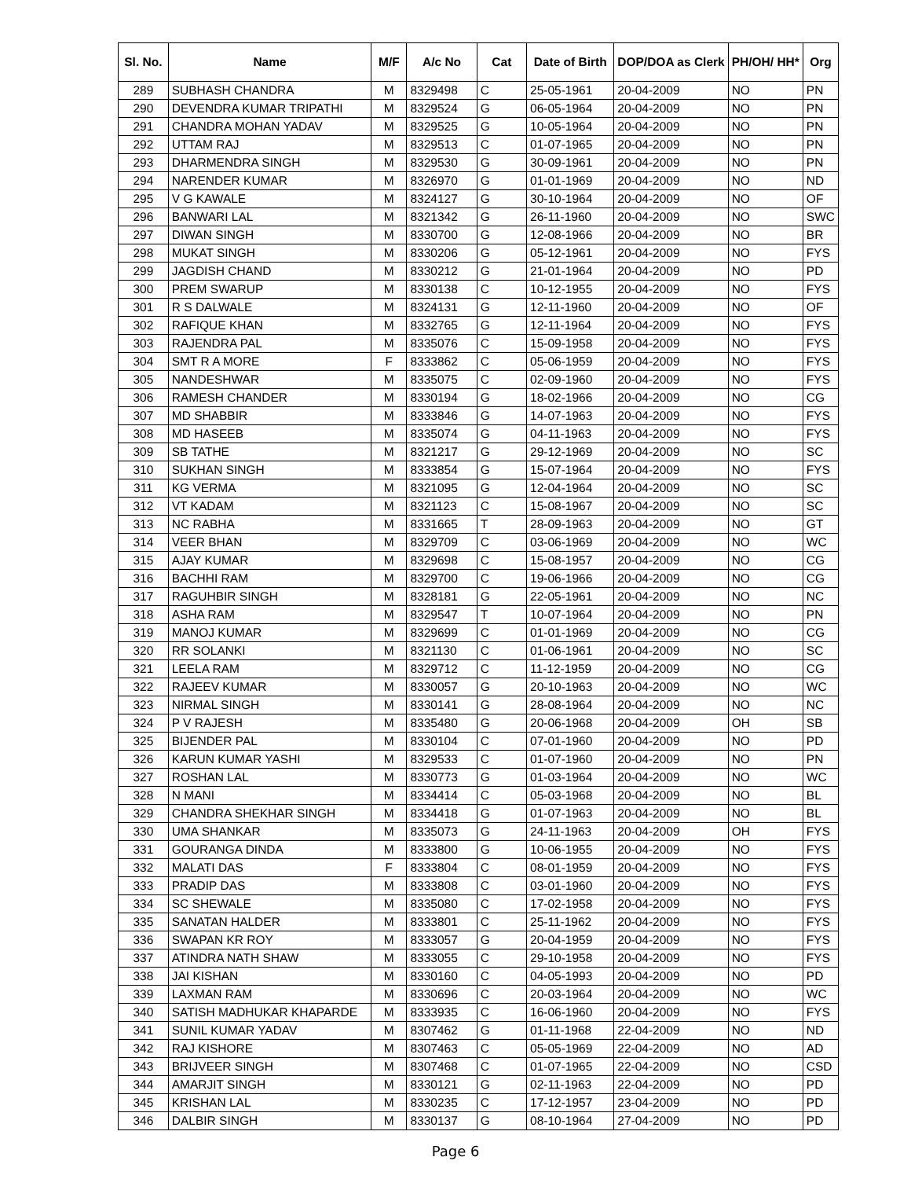| Sl. No. | Name | M/F | A/c No | Cat | Date of Birth | DOP/DOA as Clerk | PH/OH/ HH* | Org |
| --- | --- | --- | --- | --- | --- | --- | --- | --- |
| 289 | SUBHASH CHANDRA | M | 8329498 | C | 25-05-1961 | 20-04-2009 | NO | PN |
| 290 | DEVENDRA KUMAR TRIPATHI | M | 8329524 | G | 06-05-1964 | 20-04-2009 | NO | PN |
| 291 | CHANDRA MOHAN YADAV | M | 8329525 | G | 10-05-1964 | 20-04-2009 | NO | PN |
| 292 | UTTAM RAJ | M | 8329513 | C | 01-07-1965 | 20-04-2009 | NO | PN |
| 293 | DHARMENDRA SINGH | M | 8329530 | G | 30-09-1961 | 20-04-2009 | NO | PN |
| 294 | NARENDER KUMAR | M | 8326970 | G | 01-01-1969 | 20-04-2009 | NO | ND |
| 295 | V G KAWALE | M | 8324127 | G | 30-10-1964 | 20-04-2009 | NO | OF |
| 296 | BANWARI LAL | M | 8321342 | G | 26-11-1960 | 20-04-2009 | NO | SWC |
| 297 | DIWAN SINGH | M | 8330700 | G | 12-08-1966 | 20-04-2009 | NO | BR |
| 298 | MUKAT SINGH | M | 8330206 | G | 05-12-1961 | 20-04-2009 | NO | FYS |
| 299 | JAGDISH CHAND | M | 8330212 | G | 21-01-1964 | 20-04-2009 | NO | PD |
| 300 | PREM SWARUP | M | 8330138 | C | 10-12-1955 | 20-04-2009 | NO | FYS |
| 301 | R S DALWALE | M | 8324131 | G | 12-11-1960 | 20-04-2009 | NO | OF |
| 302 | RAFIQUE KHAN | M | 8332765 | G | 12-11-1964 | 20-04-2009 | NO | FYS |
| 303 | RAJENDRA PAL | M | 8335076 | C | 15-09-1958 | 20-04-2009 | NO | FYS |
| 304 | SMT R A MORE | F | 8333862 | C | 05-06-1959 | 20-04-2009 | NO | FYS |
| 305 | NANDESHWAR | M | 8335075 | C | 02-09-1960 | 20-04-2009 | NO | FYS |
| 306 | RAMESH CHANDER | M | 8330194 | G | 18-02-1966 | 20-04-2009 | NO | CG |
| 307 | MD SHABBIR | M | 8333846 | G | 14-07-1963 | 20-04-2009 | NO | FYS |
| 308 | MD HASEEB | M | 8335074 | G | 04-11-1963 | 20-04-2009 | NO | FYS |
| 309 | SB TATHE | M | 8321217 | G | 29-12-1969 | 20-04-2009 | NO | SC |
| 310 | SUKHAN SINGH | M | 8333854 | G | 15-07-1964 | 20-04-2009 | NO | FYS |
| 311 | KG VERMA | M | 8321095 | G | 12-04-1964 | 20-04-2009 | NO | SC |
| 312 | VT KADAM | M | 8321123 | C | 15-08-1967 | 20-04-2009 | NO | SC |
| 313 | NC RABHA | M | 8331665 | T | 28-09-1963 | 20-04-2009 | NO | GT |
| 314 | VEER BHAN | M | 8329709 | C | 03-06-1969 | 20-04-2009 | NO | WC |
| 315 | AJAY KUMAR | M | 8329698 | C | 15-08-1957 | 20-04-2009 | NO | CG |
| 316 | BACHHI RAM | M | 8329700 | C | 19-06-1966 | 20-04-2009 | NO | CG |
| 317 | RAGUHBIR SINGH | M | 8328181 | G | 22-05-1961 | 20-04-2009 | NO | NC |
| 318 | ASHA RAM | M | 8329547 | T | 10-07-1964 | 20-04-2009 | NO | PN |
| 319 | MANOJ KUMAR | M | 8329699 | C | 01-01-1969 | 20-04-2009 | NO | CG |
| 320 | RR SOLANKI | M | 8321130 | C | 01-06-1961 | 20-04-2009 | NO | SC |
| 321 | LEELA RAM | M | 8329712 | C | 11-12-1959 | 20-04-2009 | NO | CG |
| 322 | RAJEEV KUMAR | M | 8330057 | G | 20-10-1963 | 20-04-2009 | NO | WC |
| 323 | NIRMAL SINGH | M | 8330141 | G | 28-08-1964 | 20-04-2009 | NO | NC |
| 324 | P V RAJESH | M | 8335480 | G | 20-06-1968 | 20-04-2009 | OH | SB |
| 325 | BIJENDER PAL | M | 8330104 | C | 07-01-1960 | 20-04-2009 | NO | PD |
| 326 | KARUN KUMAR YASHI | M | 8329533 | C | 01-07-1960 | 20-04-2009 | NO | PN |
| 327 | ROSHAN LAL | M | 8330773 | G | 01-03-1964 | 20-04-2009 | NO | WC |
| 328 | N MANI | M | 8334414 | C | 05-03-1968 | 20-04-2009 | NO | BL |
| 329 | CHANDRA SHEKHAR SINGH | M | 8334418 | G | 01-07-1963 | 20-04-2009 | NO | BL |
| 330 | UMA SHANKAR | M | 8335073 | G | 24-11-1963 | 20-04-2009 | OH | FYS |
| 331 | GOURANGA DINDA | M | 8333800 | G | 10-06-1955 | 20-04-2009 | NO | FYS |
| 332 | MALATI DAS | F | 8333804 | C | 08-01-1959 | 20-04-2009 | NO | FYS |
| 333 | PRADIP DAS | M | 8333808 | C | 03-01-1960 | 20-04-2009 | NO | FYS |
| 334 | SC SHEWALE | M | 8335080 | C | 17-02-1958 | 20-04-2009 | NO | FYS |
| 335 | SANATAN HALDER | M | 8333801 | C | 25-11-1962 | 20-04-2009 | NO | FYS |
| 336 | SWAPAN KR ROY | M | 8333057 | G | 20-04-1959 | 20-04-2009 | NO | FYS |
| 337 | ATINDRA NATH SHAW | M | 8333055 | C | 29-10-1958 | 20-04-2009 | NO | FYS |
| 338 | JAI KISHAN | M | 8330160 | C | 04-05-1993 | 20-04-2009 | NO | PD |
| 339 | LAXMAN RAM | M | 8330696 | C | 20-03-1964 | 20-04-2009 | NO | WC |
| 340 | SATISH MADHUKAR KHAPARDE | M | 8333935 | C | 16-06-1960 | 20-04-2009 | NO | FYS |
| 341 | SUNIL KUMAR YADAV | M | 8307462 | G | 01-11-1968 | 22-04-2009 | NO | ND |
| 342 | RAJ KISHORE | M | 8307463 | C | 05-05-1969 | 22-04-2009 | NO | AD |
| 343 | BRIJVEER SINGH | M | 8307468 | C | 01-07-1965 | 22-04-2009 | NO | CSD |
| 344 | AMARJIT SINGH | M | 8330121 | G | 02-11-1963 | 22-04-2009 | NO | PD |
| 345 | KRISHAN LAL | M | 8330235 | C | 17-12-1957 | 23-04-2009 | NO | PD |
| 346 | DALBIR SINGH | M | 8330137 | G | 08-10-1964 | 27-04-2009 | NO | PD |
Page 6